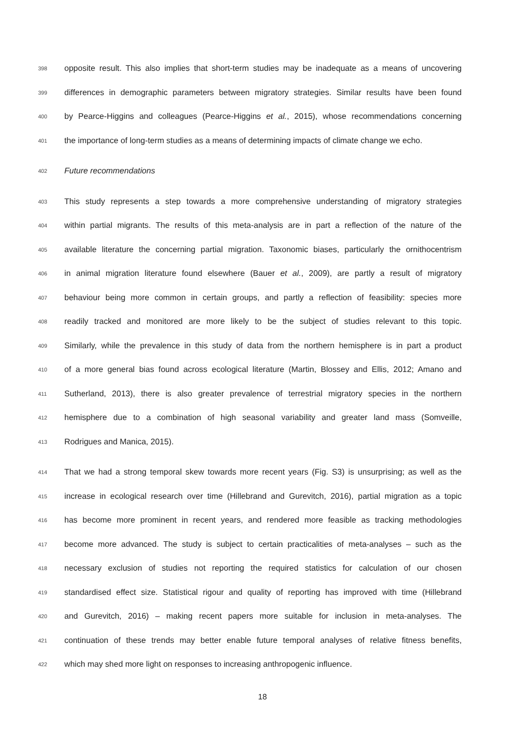398 opposite result. This also implies that short-term studies may be inadequate as a means of uncovering
399 differences in demographic parameters between migratory strategies. Similar results have been found
400 by Pearce-Higgins and colleagues (Pearce-Higgins et al., 2015), whose recommendations concerning
401 the importance of long-term studies as a means of determining impacts of climate change we echo.
402 Future recommendations
403 This study represents a step towards a more comprehensive understanding of migratory strategies
404 within partial migrants. The results of this meta-analysis are in part a reflection of the nature of the
405 available literature the concerning partial migration. Taxonomic biases, particularly the ornithocentrism
406 in animal migration literature found elsewhere (Bauer et al., 2009), are partly a result of migratory
407 behaviour being more common in certain groups, and partly a reflection of feasibility: species more
408 readily tracked and monitored are more likely to be the subject of studies relevant to this topic.
409 Similarly, while the prevalence in this study of data from the northern hemisphere is in part a product
410 of a more general bias found across ecological literature (Martin, Blossey and Ellis, 2012; Amano and
411 Sutherland, 2013), there is also greater prevalence of terrestrial migratory species in the northern
412 hemisphere due to a combination of high seasonal variability and greater land mass (Somveille,
413 Rodrigues and Manica, 2015).
414 That we had a strong temporal skew towards more recent years (Fig. S3) is unsurprising; as well as the
415 increase in ecological research over time (Hillebrand and Gurevitch, 2016), partial migration as a topic
416 has become more prominent in recent years, and rendered more feasible as tracking methodologies
417 become more advanced. The study is subject to certain practicalities of meta-analyses – such as the
418 necessary exclusion of studies not reporting the required statistics for calculation of our chosen
419 standardised effect size. Statistical rigour and quality of reporting has improved with time (Hillebrand
420 and Gurevitch, 2016) – making recent papers more suitable for inclusion in meta-analyses. The
421 continuation of these trends may better enable future temporal analyses of relative fitness benefits,
422 which may shed more light on responses to increasing anthropogenic influence.
18